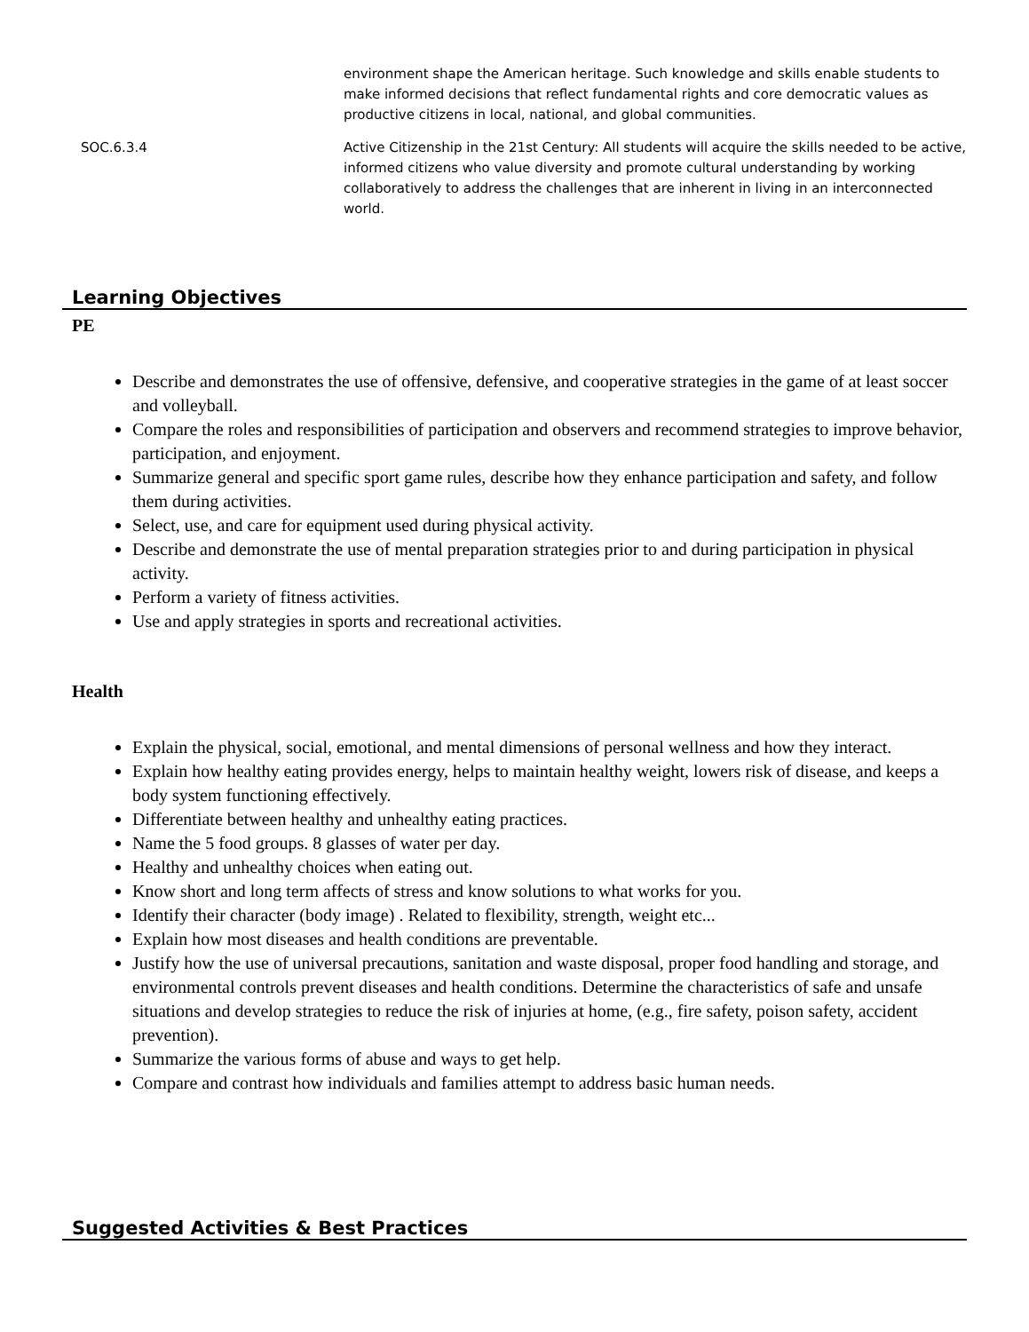| | environment shape the American heritage. Such knowledge and skills enable students to make informed decisions that reflect fundamental rights and core democratic values as productive citizens in local, national, and global communities. |
| SOC.6.3.4 | Active Citizenship in the 21st Century: All students will acquire the skills needed to be active, informed citizens who value diversity and promote cultural understanding by working collaboratively to address the challenges that are inherent in living in an interconnected world. |
Learning Objectives
PE
Describe and demonstrates the use of offensive, defensive, and cooperative strategies in the game of at least soccer and volleyball.
Compare the roles and responsibilities of participation and observers and recommend strategies to improve behavior, participation, and enjoyment.
Summarize general and specific sport game rules, describe how they enhance participation and safety, and follow them during activities.
Select, use, and care for equipment used during physical activity.
Describe and demonstrate the use of mental preparation strategies prior to and during participation in physical activity.
Perform a variety of fitness activities.
Use and apply strategies in sports and recreational activities.
Health
Explain the physical, social, emotional, and mental dimensions of personal wellness and how they interact.
Explain how healthy eating provides energy, helps to maintain healthy weight, lowers risk of disease, and keeps a body system functioning effectively.
Differentiate between healthy and unhealthy eating practices.
Name the 5 food groups. 8 glasses of water per day.
Healthy and unhealthy choices when eating out.
Know short and long term affects of stress and know solutions to what works for you.
Identify their character (body image) . Related to flexibility, strength, weight etc...
Explain how most diseases and health conditions are preventable.
Justify how the use of universal precautions, sanitation and waste disposal, proper food handling and storage, and environmental controls prevent diseases and health conditions. Determine the characteristics of safe and unsafe situations and develop strategies to reduce the risk of injuries at home, (e.g., fire safety, poison safety, accident prevention).
Summarize the various forms of abuse and ways to get help.
Compare and contrast how individuals and families attempt to address basic human needs.
Suggested Activities & Best Practices